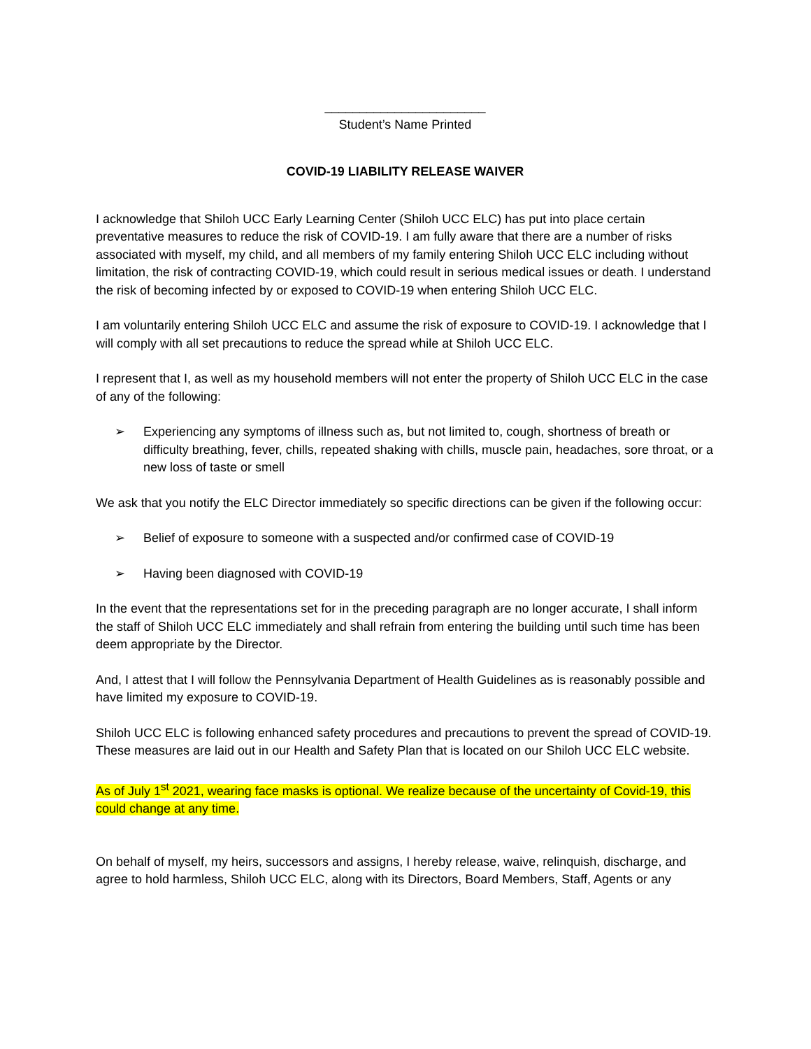_______________________
Student’s Name Printed
COVID-19 LIABILITY RELEASE WAIVER
I acknowledge that Shiloh UCC Early Learning Center (Shiloh UCC ELC) has put into place certain preventative measures to reduce the risk of COVID-19. I am fully aware that there are a number of risks associated with myself, my child, and all members of my family entering Shiloh UCC ELC including without limitation, the risk of contracting COVID-19, which could result in serious medical issues or death. I understand the risk of becoming infected by or exposed to COVID-19 when entering Shiloh UCC ELC.
I am voluntarily entering Shiloh UCC ELC and assume the risk of exposure to COVID-19. I acknowledge that I will comply with all set precautions to reduce the spread while at Shiloh UCC ELC.
I represent that I, as well as my household members will not enter the property of Shiloh UCC ELC in the case of any of the following:
➢ Experiencing any symptoms of illness such as, but not limited to, cough, shortness of breath or difficulty breathing, fever, chills, repeated shaking with chills, muscle pain, headaches, sore throat, or a new loss of taste or smell
We ask that you notify the ELC Director immediately so specific directions can be given if the following occur:
➢ Belief of exposure to someone with a suspected and/or confirmed case of COVID-19
➢ Having been diagnosed with COVID-19
In the event that the representations set for in the preceding paragraph are no longer accurate, I shall inform the staff of Shiloh UCC ELC immediately and shall refrain from entering the building until such time has been deem appropriate by the Director.
And, I attest that I will follow the Pennsylvania Department of Health Guidelines as is reasonably possible and have limited my exposure to COVID-19.
Shiloh UCC ELC is following enhanced safety procedures and precautions to prevent the spread of COVID-19. These measures are laid out in our Health and Safety Plan that is located on our Shiloh UCC ELC website.
As of July 1<sup>st</sup> 2021, wearing face masks is optional. We realize because of the uncertainty of Covid-19, this could change at any time.
On behalf of myself, my heirs, successors and assigns, I hereby release, waive, relinquish, discharge, and agree to hold harmless, Shiloh UCC ELC, along with its Directors, Board Members, Staff, Agents or any